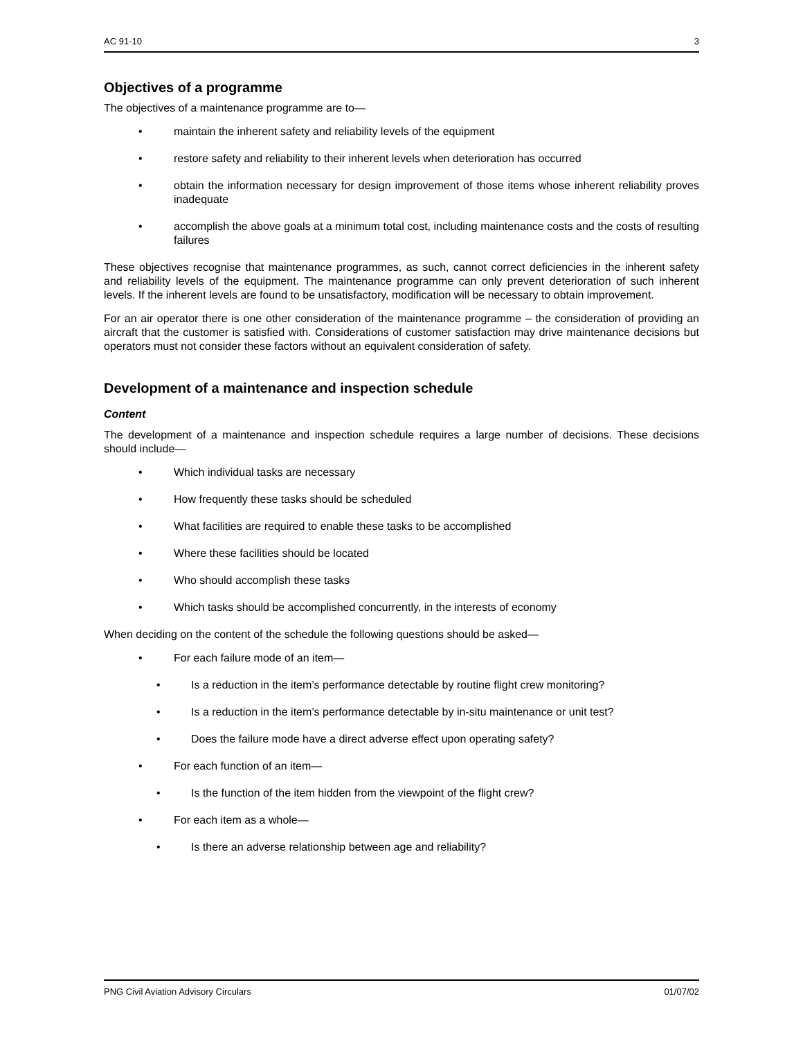AC 91-10 3
Objectives of a programme
The objectives of a maintenance programme are to—
• maintain the inherent safety and reliability levels of the equipment
• restore safety and reliability to their inherent levels when deterioration has occurred
• obtain the information necessary for design improvement of those items whose inherent reliability proves inadequate
• accomplish the above goals at a minimum total cost, including maintenance costs and the costs of resulting failures
These objectives recognise that maintenance programmes, as such, cannot correct deficiencies in the inherent safety and reliability levels of the equipment. The maintenance programme can only prevent deterioration of such inherent levels. If the inherent levels are found to be unsatisfactory, modification will be necessary to obtain improvement.
For an air operator there is one other consideration of the maintenance programme – the consideration of providing an aircraft that the customer is satisfied with. Considerations of customer satisfaction may drive maintenance decisions but operators must not consider these factors without an equivalent consideration of safety.
Development of a maintenance and inspection schedule
Content
The development of a maintenance and inspection schedule requires a large number of decisions. These decisions should include—
• Which individual tasks are necessary
• How frequently these tasks should be scheduled
• What facilities are required to enable these tasks to be accomplished
• Where these facilities should be located
• Who should accomplish these tasks
• Which tasks should be accomplished concurrently, in the interests of economy
When deciding on the content of the schedule the following questions should be asked—
• For each failure mode of an item—
• Is a reduction in the item’s performance detectable by routine flight crew monitoring?
• Is a reduction in the item’s performance detectable by in-situ maintenance or unit test?
• Does the failure mode have a direct adverse effect upon operating safety?
• For each function of an item—
• Is the function of the item hidden from the viewpoint of the flight crew?
• For each item as a whole—
• Is there an adverse relationship between age and reliability?
PNG Civil Aviation Advisory Circulars 01/07/02